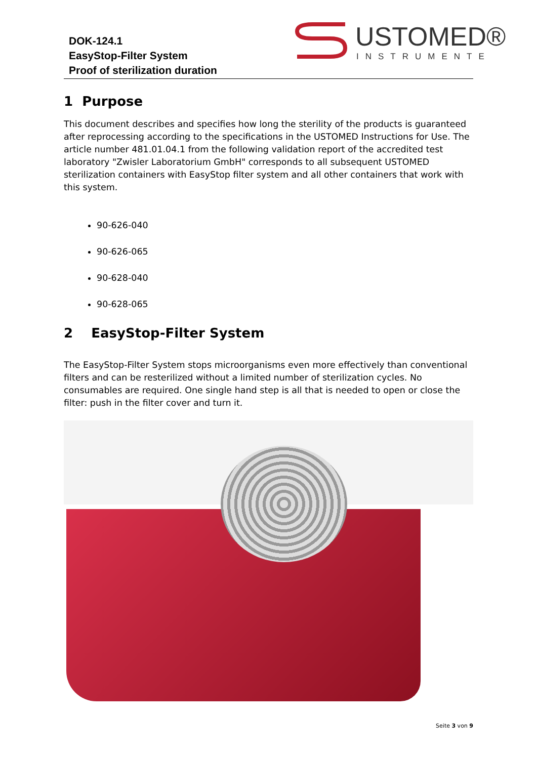DOK-124.1
EasyStop-Filter System
Proof of sterilization duration
USTOMED®
INSTRUMENTE
1 Purpose
This document describes and specifies how long the sterility of the products is guaranteed after reprocessing according to the specifications in the USTOMED Instructions for Use. The article number 481.01.04.1 from the following validation report of the accredited test laboratory "Zwisler Laboratorium GmbH" corresponds to all subsequent USTOMED sterilization containers with EasyStop filter system and all other containers that work with this system.
90-626-040
90-626-065
90-628-040
90-628-065
2 EasyStop-Filter System
The EasyStop-Filter System stops microorganisms even more effectively than conventional filters and can be resterilized without a limited number of sterilization cycles. No consumables are required. One single hand step is all that is needed to open or close the filter: push in the filter cover and turn it.
Seite 3 von 9